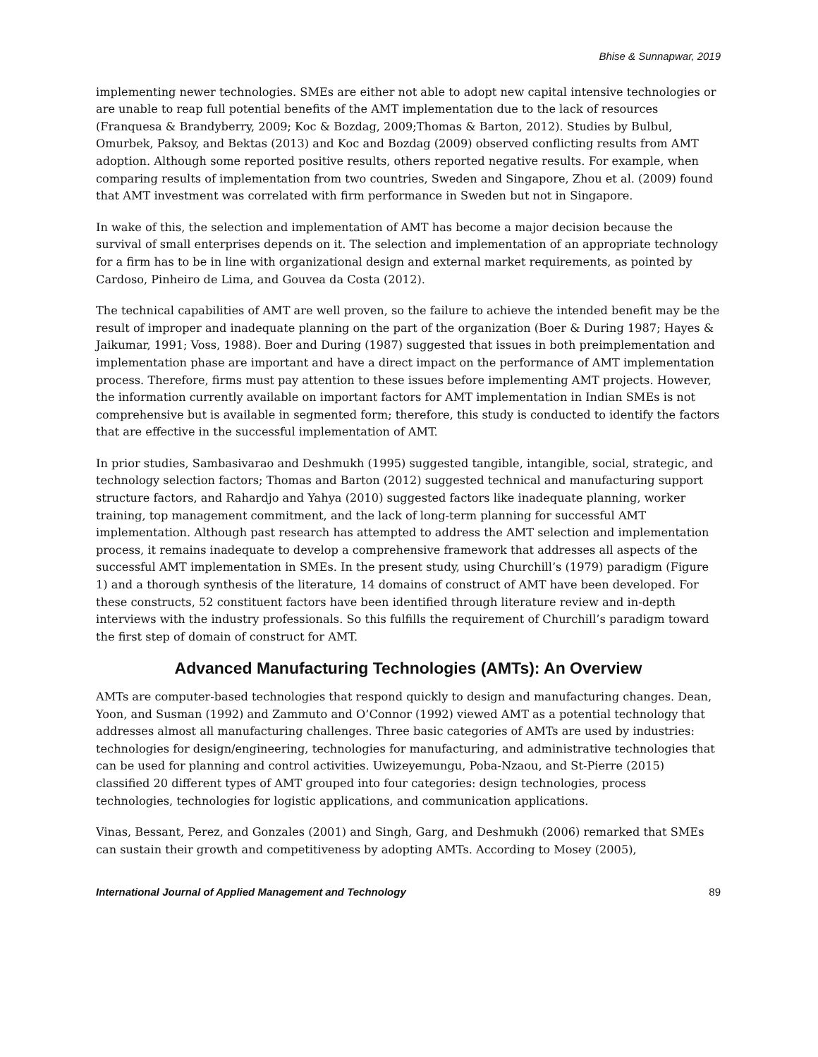Bhise & Sunnapwar, 2019
implementing newer technologies. SMEs are either not able to adopt new capital intensive technologies or are unable to reap full potential benefits of the AMT implementation due to the lack of resources (Franquesa & Brandyberry, 2009; Koc & Bozdag, 2009;Thomas & Barton, 2012). Studies by Bulbul, Omurbek, Paksoy, and Bektas (2013) and Koc and Bozdag (2009) observed conflicting results from AMT adoption. Although some reported positive results, others reported negative results. For example, when comparing results of implementation from two countries, Sweden and Singapore, Zhou et al. (2009) found that AMT investment was correlated with firm performance in Sweden but not in Singapore.
In wake of this, the selection and implementation of AMT has become a major decision because the survival of small enterprises depends on it. The selection and implementation of an appropriate technology for a firm has to be in line with organizational design and external market requirements, as pointed by Cardoso, Pinheiro de Lima, and Gouvea da Costa (2012).
The technical capabilities of AMT are well proven, so the failure to achieve the intended benefit may be the result of improper and inadequate planning on the part of the organization (Boer & During 1987; Hayes & Jaikumar, 1991; Voss, 1988). Boer and During (1987) suggested that issues in both preimplementation and implementation phase are important and have a direct impact on the performance of AMT implementation process. Therefore, firms must pay attention to these issues before implementing AMT projects. However, the information currently available on important factors for AMT implementation in Indian SMEs is not comprehensive but is available in segmented form; therefore, this study is conducted to identify the factors that are effective in the successful implementation of AMT.
In prior studies, Sambasivarao and Deshmukh (1995) suggested tangible, intangible, social, strategic, and technology selection factors; Thomas and Barton (2012) suggested technical and manufacturing support structure factors, and Rahardjo and Yahya (2010) suggested factors like inadequate planning, worker training, top management commitment, and the lack of long-term planning for successful AMT implementation. Although past research has attempted to address the AMT selection and implementation process, it remains inadequate to develop a comprehensive framework that addresses all aspects of the successful AMT implementation in SMEs. In the present study, using Churchill’s (1979) paradigm (Figure 1) and a thorough synthesis of the literature, 14 domains of construct of AMT have been developed. For these constructs, 52 constituent factors have been identified through literature review and in-depth interviews with the industry professionals. So this fulfills the requirement of Churchill’s paradigm toward the first step of domain of construct for AMT.
Advanced Manufacturing Technologies (AMTs): An Overview
AMTs are computer-based technologies that respond quickly to design and manufacturing changes. Dean, Yoon, and Susman (1992) and Zammuto and O’Connor (1992) viewed AMT as a potential technology that addresses almost all manufacturing challenges. Three basic categories of AMTs are used by industries: technologies for design/engineering, technologies for manufacturing, and administrative technologies that can be used for planning and control activities. Uwizeyemungu, Poba-Nzaou, and St-Pierre (2015) classified 20 different types of AMT grouped into four categories: design technologies, process technologies, technologies for logistic applications, and communication applications.
Vinas, Bessant, Perez, and Gonzales (2001) and Singh, Garg, and Deshmukh (2006) remarked that SMEs can sustain their growth and competitiveness by adopting AMTs. According to Mosey (2005),
International Journal of Applied Management and Technology 89